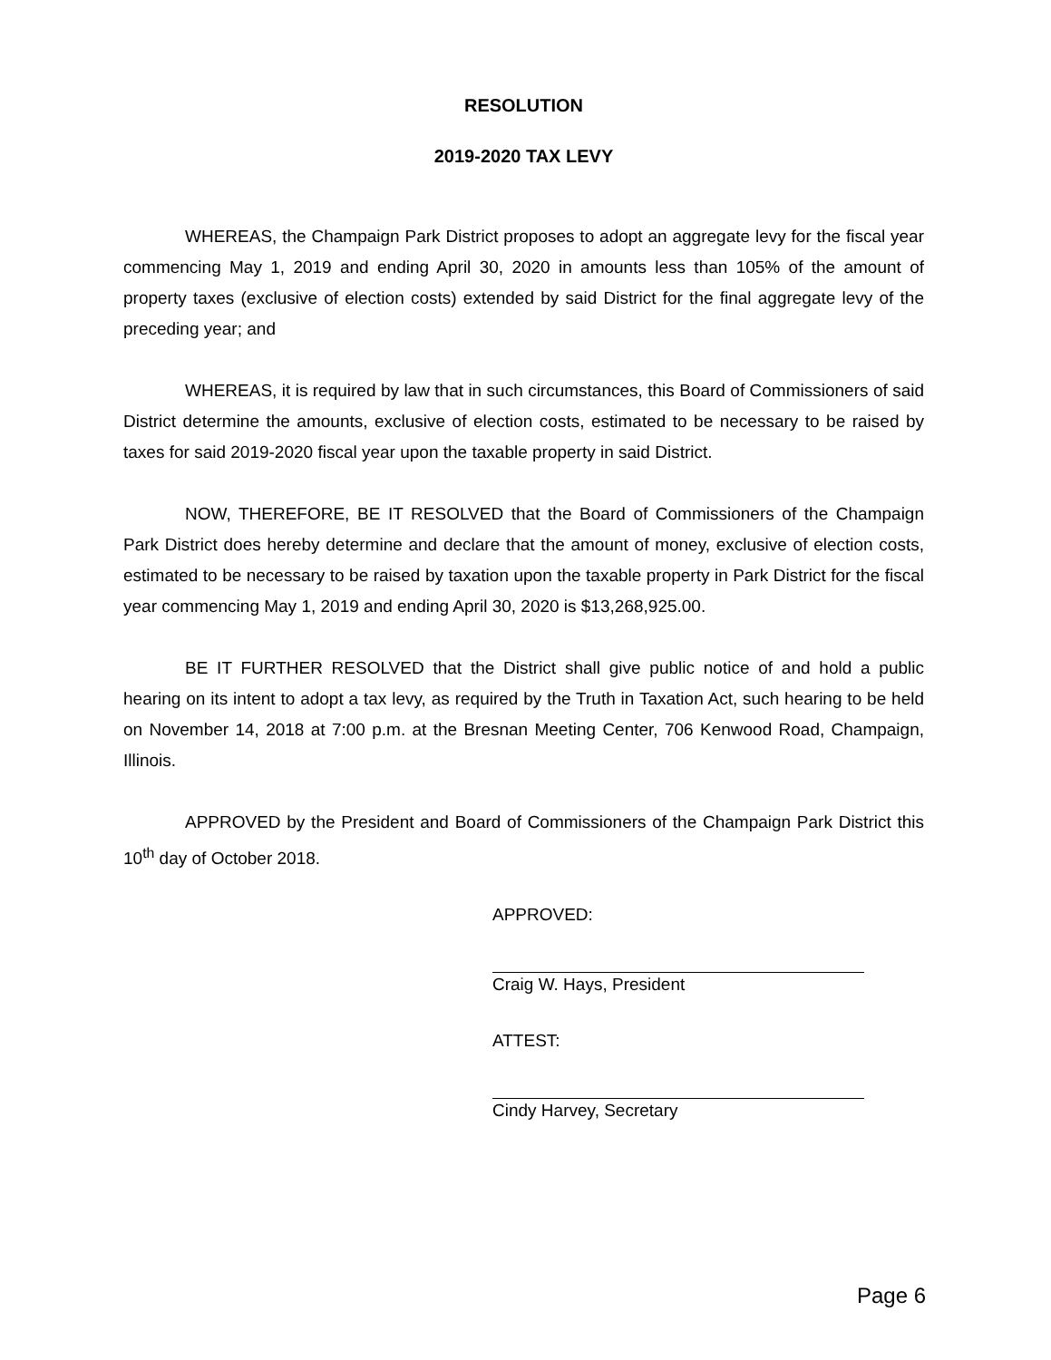RESOLUTION
2019-2020 TAX LEVY
WHEREAS, the Champaign Park District proposes to adopt an aggregate levy for the fiscal year commencing May 1, 2019 and ending April 30, 2020 in amounts less than 105% of the amount of property taxes (exclusive of election costs) extended by said District for the final aggregate levy of the preceding year; and
WHEREAS, it is required by law that in such circumstances, this Board of Commissioners of said District determine the amounts, exclusive of election costs, estimated to be necessary to be raised by taxes for said 2019-2020 fiscal year upon the taxable property in said District.
NOW, THEREFORE, BE IT RESOLVED that the Board of Commissioners of the Champaign Park District does hereby determine and declare that the amount of money, exclusive of election costs, estimated to be necessary to be raised by taxation upon the taxable property in Park District for the fiscal year commencing May 1, 2019 and ending April 30, 2020 is $13,268,925.00.
BE IT FURTHER RESOLVED that the District shall give public notice of and hold a public hearing on its intent to adopt a tax levy, as required by the Truth in Taxation Act, such hearing to be held on November 14, 2018 at 7:00 p.m. at the Bresnan Meeting Center, 706 Kenwood Road, Champaign, Illinois.
APPROVED by the President and Board of Commissioners of the Champaign Park District this 10<sup>th</sup> day of October 2018.
APPROVED:
Craig W. Hays, President
ATTEST:
Cindy Harvey, Secretary
Page 6